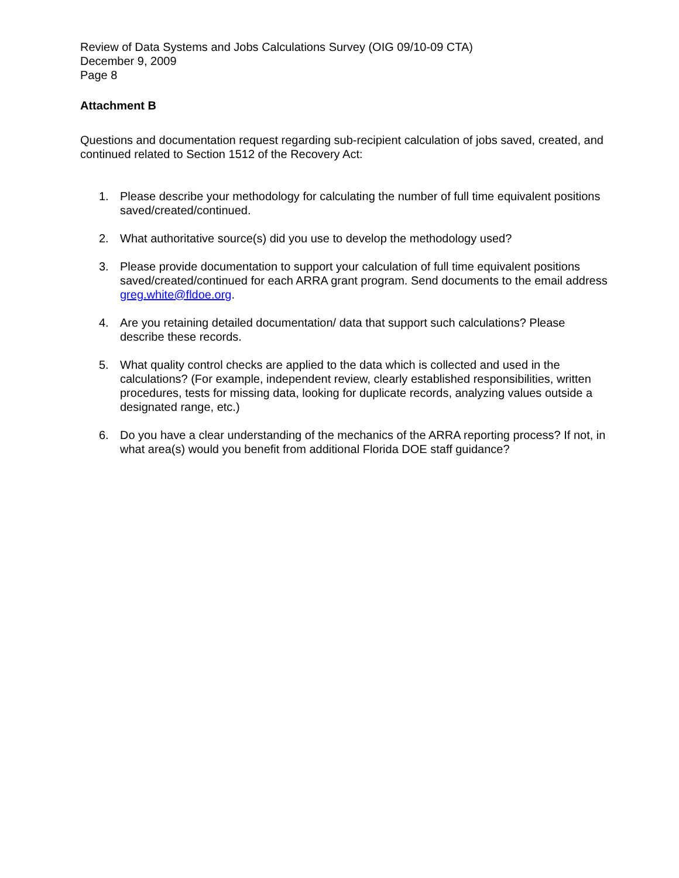Review of Data Systems and Jobs Calculations Survey (OIG 09/10-09 CTA)
December 9, 2009
Page 8
Attachment B
Questions and documentation request regarding sub-recipient calculation of jobs saved, created, and continued related to Section 1512 of the Recovery Act:
1. Please describe your methodology for calculating the number of full time equivalent positions saved/created/continued.
2. What authoritative source(s) did you use to develop the methodology used?
3. Please provide documentation to support your calculation of full time equivalent positions saved/created/continued for each ARRA grant program. Send documents to the email address greg.white@fldoe.org.
4. Are you retaining detailed documentation/ data that support such calculations? Please describe these records.
5. What quality control checks are applied to the data which is collected and used in the calculations? (For example, independent review, clearly established responsibilities, written procedures, tests for missing data, looking for duplicate records, analyzing values outside a designated range, etc.)
6. Do you have a clear understanding of the mechanics of the ARRA reporting process? If not, in what area(s) would you benefit from additional Florida DOE staff guidance?